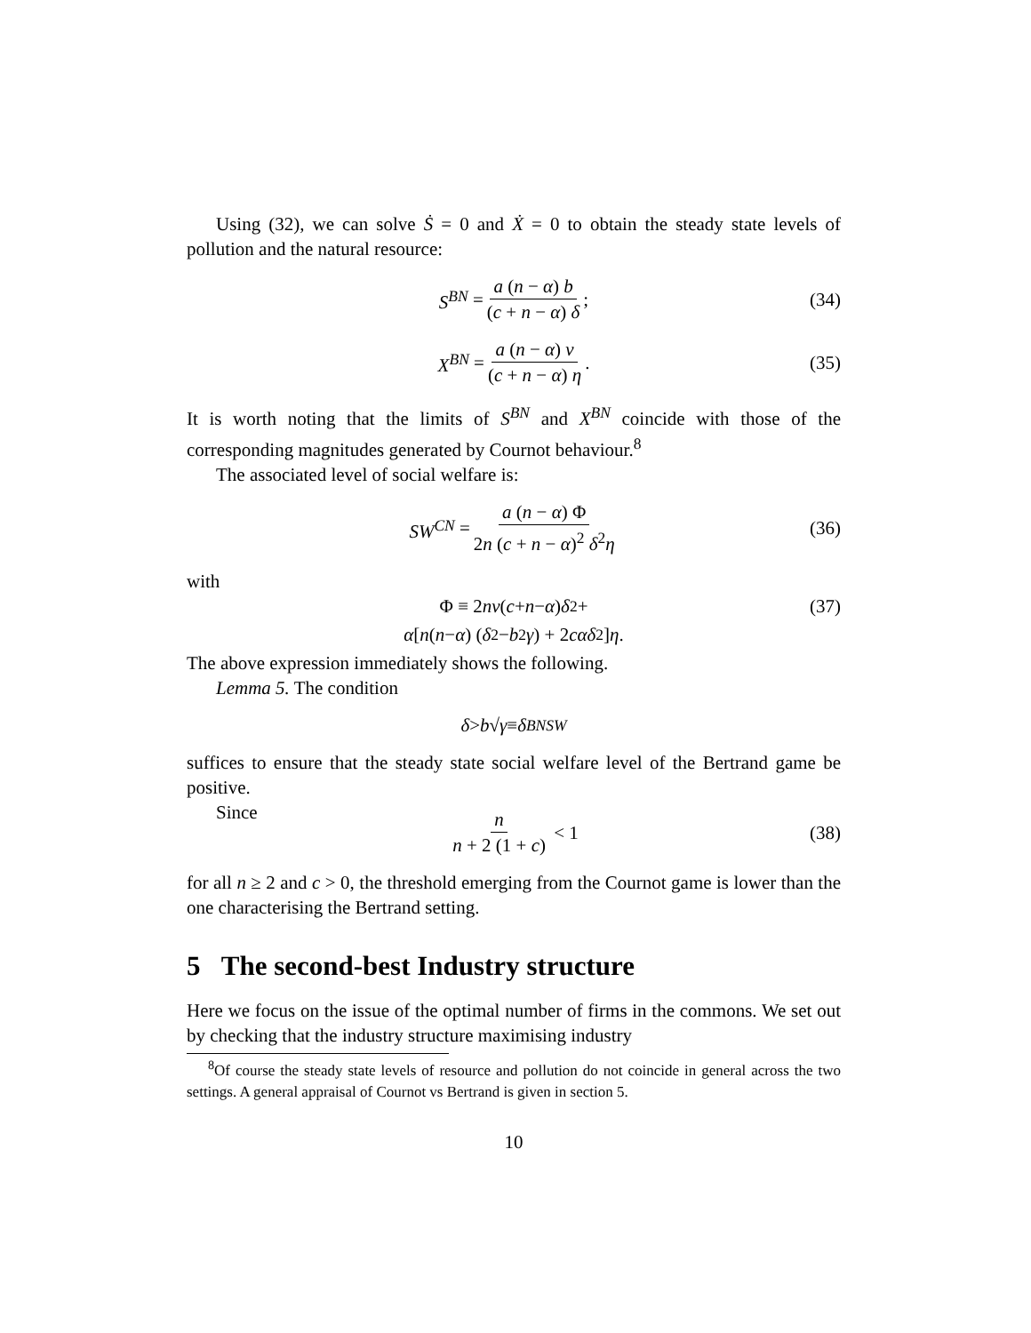Using (32), we can solve Ṡ = 0 and Ẋ = 0 to obtain the steady state levels of pollution and the natural resource:
S<sup>BN</sup> = a (n − α) b (c + n − α) δ; (34)
X<sup>BN</sup> = a (n − α) v (c + n − α) η. (35)
It is worth noting that the limits of S<sup>BN</sup> and X<sup>BN</sup> coincide with those of the corresponding magnitudes generated by Cournot behaviour.<sup>8</sup>
The associated level of social welfare is:
SW<sup>CN</sup> = a (n − α) Φ 2n (c + n − α)<sup>2</sup> δ<sup>2</sup>η (36)
with
Φ ≡ 2 nv (c + n − α) δ<sup>2</sup>+ (37)
α [n (n − α) (δ<sup>2</sup> − b<sup>2</sup> γ) + 2 cαδ<sup>2</sup>] η.
The above expression immediately shows the following.
Lemma 5. The condition
δ > b √ γ ≡ δ<sup>BN</sup><sub>SW</sub>
suffices to ensure that the steady state social welfare level of the Bertrand game be positive.
Since
n n + 2 (1 + c) < 1 (38)
for all n ≥ 2 and c > 0, the threshold emerging from the Cournot game is lower than the one characterising the Bertrand setting.
5 The second-best Industry structure
Here we focus on the issue of the optimal number of firms in the commons. We set out by checking that the industry structure maximising industry
<sup>8</sup> Of course the steady state levels of resource and pollution do not coincide in general across the two settings. A general appraisal of Cournot vs Bertrand is given in section 5.
10